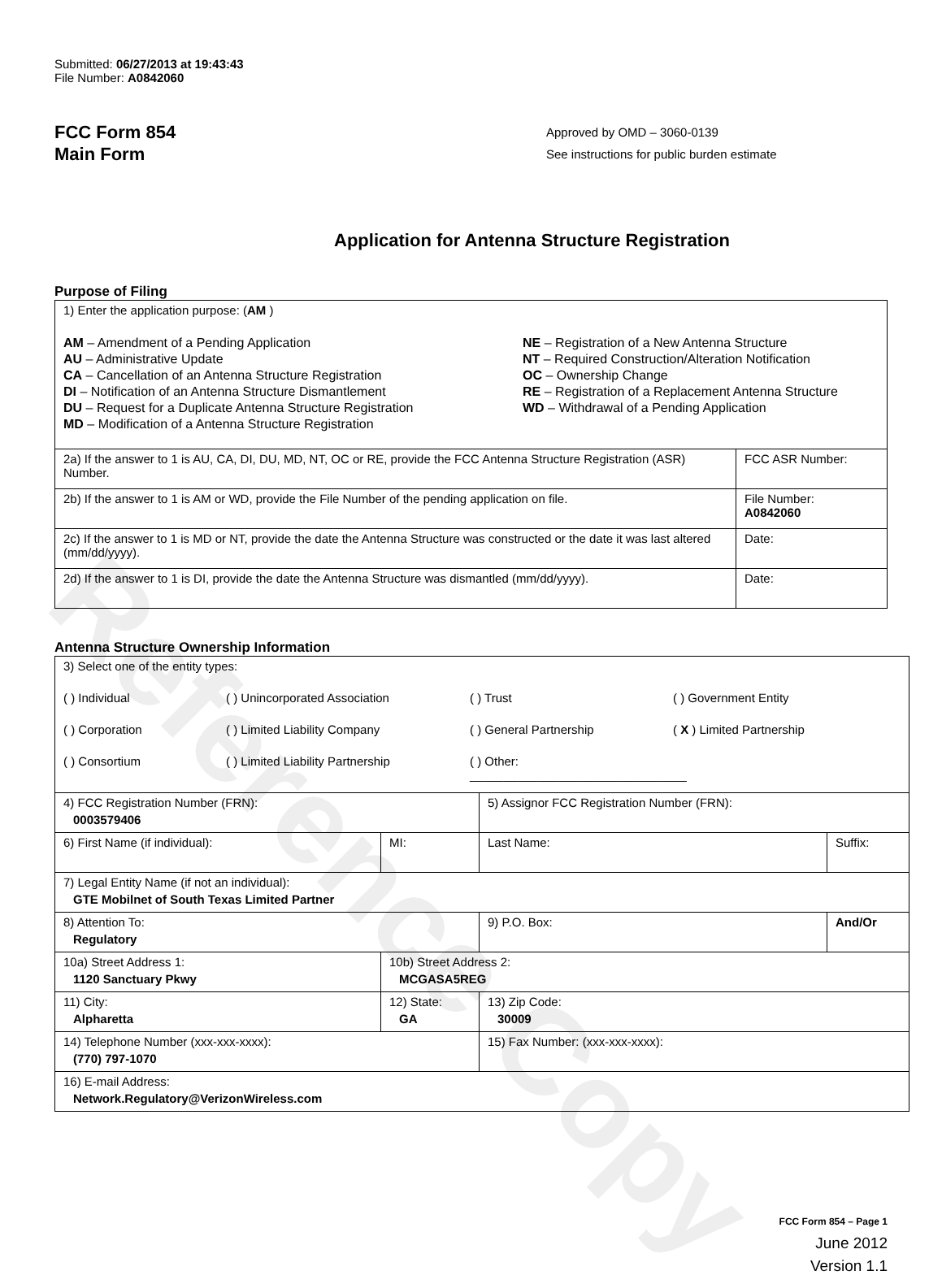Reference Copy
Submitted: 06/27/2013 at 19:43:43
File Number: A0842060
FCC Form 854
Main Form
Approved by OMD – 3060-0139
See instructions for public burden estimate
Application for Antenna Structure Registration
Purpose of Filing
| 1) Enter the application purpose: ( AM ) AM – Amendment of a Pending Application AU – Administrative Update CA – Cancellation of an Antenna Structure Registration DI – Notification of an Antenna Structure Dismantlement DU – Request for a Duplicate Antenna Structure Registration MD – Modification of a Antenna Structure Registration NE – Registration of a New Antenna Structure NT – Required Construction/Alteration Notification OC – Ownership Change RE – Registration of a Replacement Antenna Structure WD – Withdrawal of a Pending Application | |
| 2a) If the answer to 1 is AU, CA, DI, DU, MD, NT, OC or RE, provide the FCC Antenna Structure Registration (ASR) Number. | FCC ASR Number: |
| 2b) If the answer to 1 is AM or WD, provide the File Number of the pending application on file. | File Number: A0842060 |
| 2c) If the answer to 1 is MD or NT, provide the date the Antenna Structure was constructed or the date it was last altered (mm/dd/yyyy). | Date: |
| 2d) If the answer to 1 is DI, provide the date the Antenna Structure was dismantled (mm/dd/yyyy). | Date: |
Antenna Structure Ownership Information
| 3) Select one of the entity types: ( ) Individual ( ) Unincorporated Association ( ) Trust ( ) Government Entity ( ) Corporation ( ) Limited Liability Company ( ) General Partnership ( X ) Limited Partnership ( ) Consortium ( ) Limited Liability Partnership ( ) Other: ________________________________ | | | |
| 4) FCC Registration Number (FRN): 0003579406 | | 5) Assignor FCC Registration Number (FRN): | |
| 6) First Name (if individual): | MI: | Last Name: | Suffix: |
| 7) Legal Entity Name (if not an individual): GTE Mobilnet of South Texas Limited Partner | | | |
| 8) Attention To: Regulatory | | 9) P.O. Box: | And/Or |
| 10a) Street Address 1: 1120 Sanctuary Pkwy | 10b) Street Address 2: MCGASA5REG | | |
| 11) City: Alpharetta | 12) State: GA | 13) Zip Code: 30009 | |
| 14) Telephone Number (xxx-xxx-xxxx): (770) 797-1070 | | 15) Fax Number: (xxx-xxx-xxxx): | |
| 16) E-mail Address: Network.Regulatory@VerizonWireless.com | | | |
FCC Form 854 – Page 1
June 2012
Version 1.1